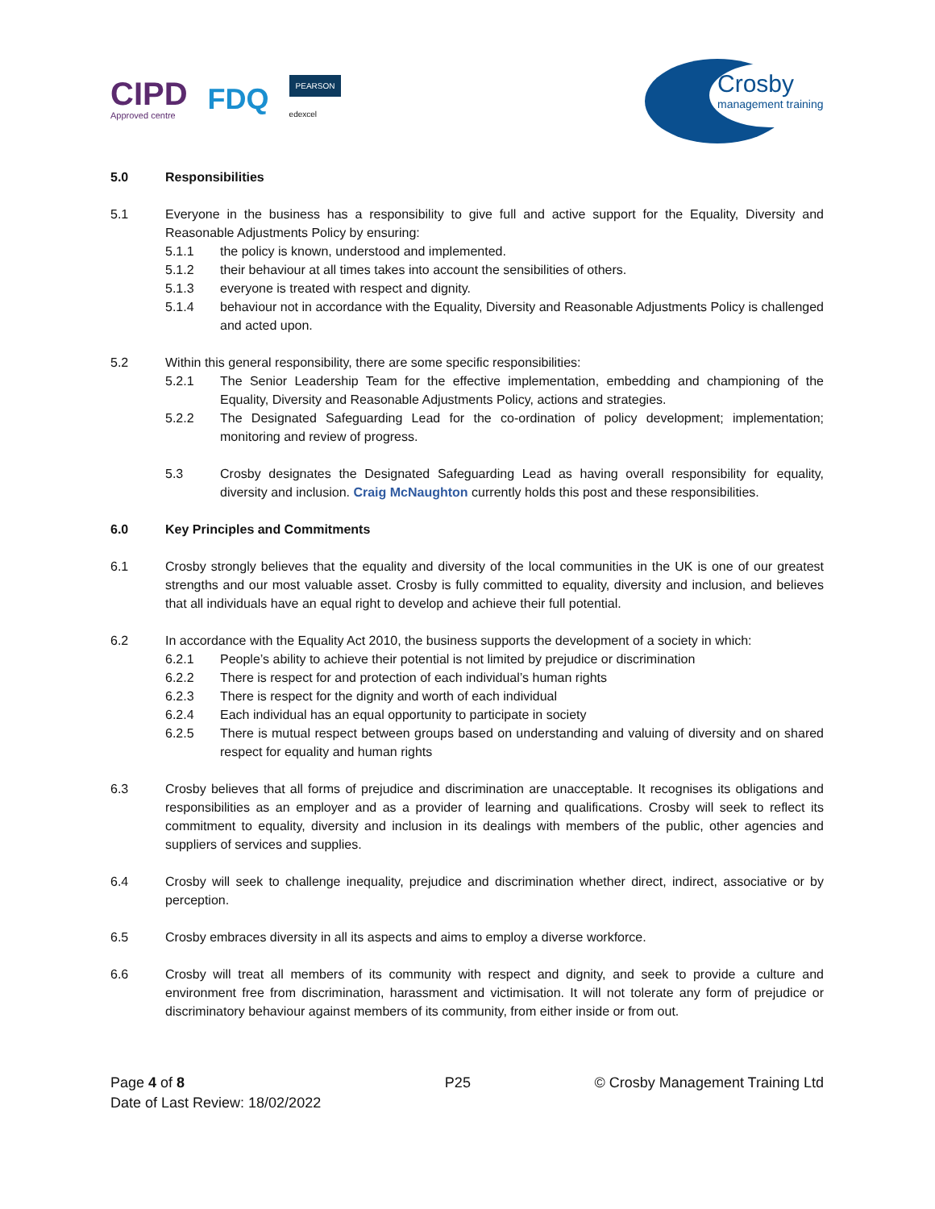CIPD
Approved centre
FDQ
PEARSON
edexcel
Crosby
management training
5.0 Responsibilities
5.1 Everyone in the business has a responsibility to give full and active support for the Equality, Diversity and Reasonable Adjustments Policy by ensuring:
5.1.1 the policy is known, understood and implemented.
5.1.2 their behaviour at all times takes into account the sensibilities of others.
5.1.3 everyone is treated with respect and dignity.
5.1.4 behaviour not in accordance with the Equality, Diversity and Reasonable Adjustments Policy is challenged and acted upon.
5.2 Within this general responsibility, there are some specific responsibilities:
5.2.1 The Senior Leadership Team for the effective implementation, embedding and championing of the Equality, Diversity and Reasonable Adjustments Policy, actions and strategies.
5.2.2 The Designated Safeguarding Lead for the co-ordination of policy development; implementation; monitoring and review of progress.
5.3 Crosby designates the Designated Safeguarding Lead as having overall responsibility for equality, diversity and inclusion. Craig McNaughton currently holds this post and these responsibilities.
6.0 Key Principles and Commitments
6.1 Crosby strongly believes that the equality and diversity of the local communities in the UK is one of our greatest strengths and our most valuable asset. Crosby is fully committed to equality, diversity and inclusion, and believes that all individuals have an equal right to develop and achieve their full potential.
6.2 In accordance with the Equality Act 2010, the business supports the development of a society in which:
6.2.1 People’s ability to achieve their potential is not limited by prejudice or discrimination
6.2.2 There is respect for and protection of each individual’s human rights
6.2.3 There is respect for the dignity and worth of each individual
6.2.4 Each individual has an equal opportunity to participate in society
6.2.5 There is mutual respect between groups based on understanding and valuing of diversity and on shared respect for equality and human rights
6.3 Crosby believes that all forms of prejudice and discrimination are unacceptable. It recognises its obligations and responsibilities as an employer and as a provider of learning and qualifications. Crosby will seek to reflect its commitment to equality, diversity and inclusion in its dealings with members of the public, other agencies and suppliers of services and supplies.
6.4 Crosby will seek to challenge inequality, prejudice and discrimination whether direct, indirect, associative or by perception.
6.5 Crosby embraces diversity in all its aspects and aims to employ a diverse workforce.
6.6 Crosby will treat all members of its community with respect and dignity, and seek to provide a culture and environment free from discrimination, harassment and victimisation. It will not tolerate any form of prejudice or discriminatory behaviour against members of its community, from either inside or from out.
Page 4 of 8
Date of Last Review: 18/02/2022
P25 © Crosby Management Training Ltd